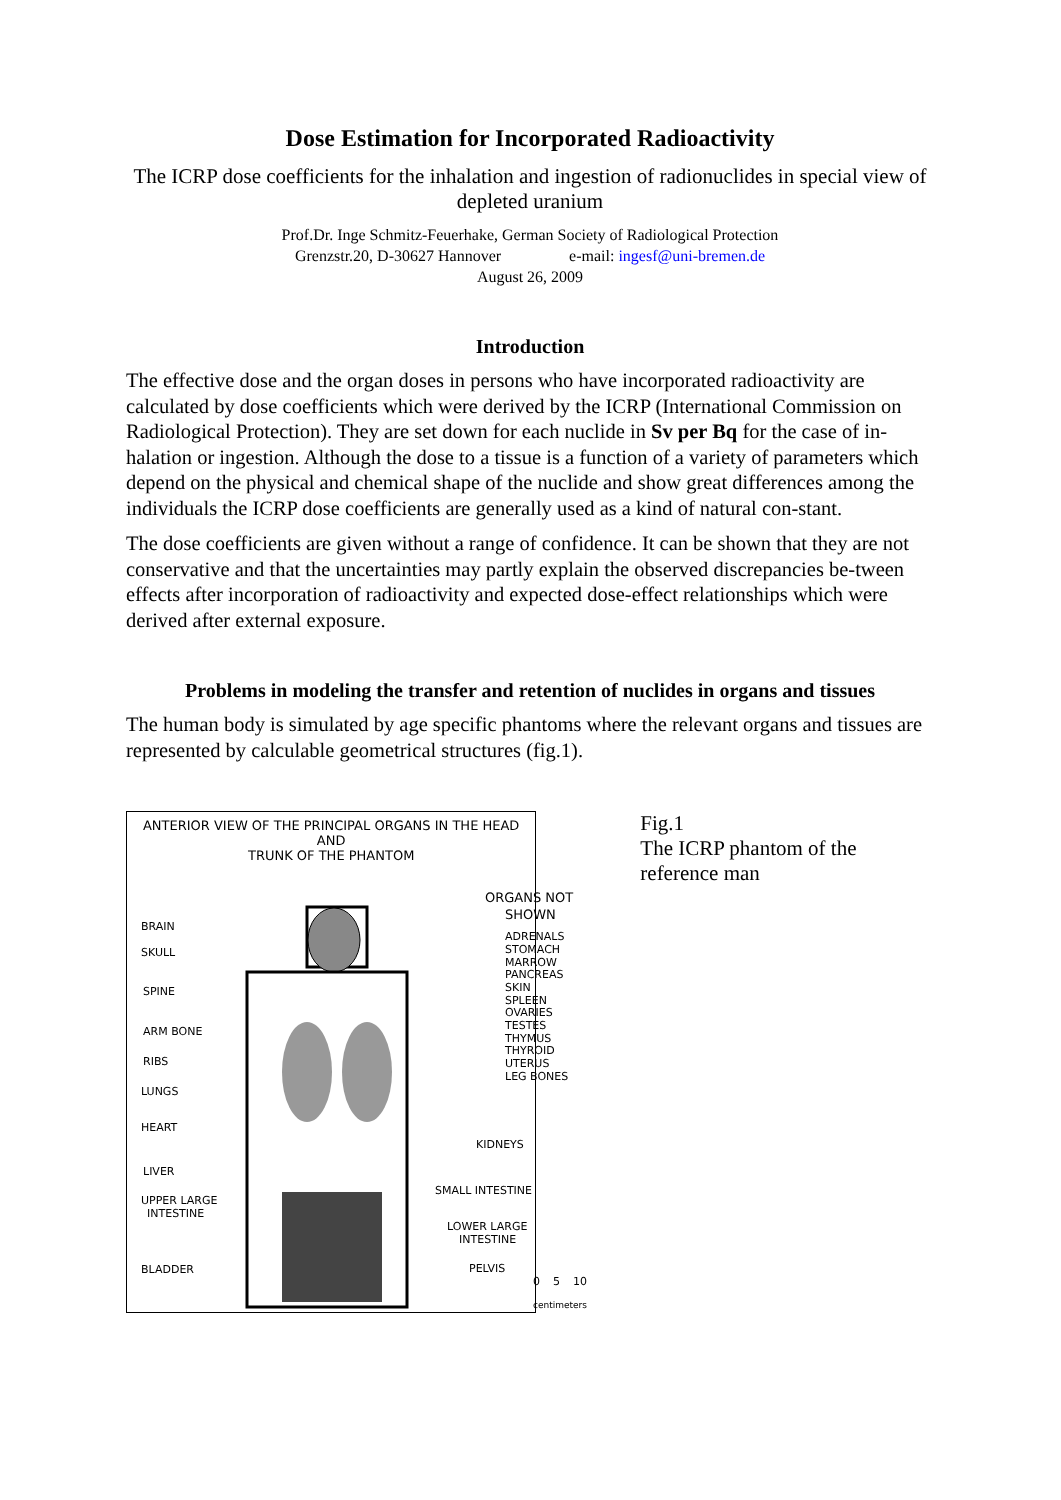Dose Estimation for Incorporated Radioactivity
The ICRP dose coefficients for the inhalation and ingestion of radionuclides in special view of depleted uranium
Prof.Dr. Inge Schmitz-Feuerhake, German Society of Radiological Protection
Grenzstr.20, D-30627 Hannover e-mail: ingesf@uni-bremen.de
August 26, 2009
Introduction
The effective dose and the organ doses in persons who have incorporated radioactivity are calculated by dose coefficients which were derived by the ICRP (International Commission on Radiological Protection). They are set down for each nuclide in Sv per Bq for the case of in-halation or ingestion. Although the dose to a tissue is a function of a variety of parameters which depend on the physical and chemical shape of the nuclide and show great differences among the individuals the ICRP dose coefficients are generally used as a kind of natural con-stant.
The dose coefficients are given without a range of confidence. It can be shown that they are not conservative and that the uncertainties may partly explain the observed discrepancies be-tween effects after incorporation of radioactivity and expected dose-effect relationships which were derived after external exposure.
Problems in modeling the transfer and retention of nuclides in organs and tissues
The human body is simulated by age specific phantoms where the relevant organs and tissues are represented by calculable geometrical structures (fig.1).
ANTERIOR VIEW OF THE PRINCIPAL ORGANS IN THE HEAD AND
TRUNK OF THE PHANTOM
BRAIN
SKULL
SPINE
ARM BONE
RIBS
LUNGS
HEART
LIVER
UPPER LARGE
INTESTINE
BLADDER
ORGANS NOT
SHOWN
ADRENALS
STOMACH
MARROW
PANCREAS
SKIN
SPLEEN
OVARIES
TESTES
THYMUS
THYROID
UTERUS
LEG BONES
KIDNEYS
SMALL INTESTINE
LOWER LARGE
INTESTINE
PELVIS
0
5
10
centimeters
Fig.1
The ICRP phantom of the reference man